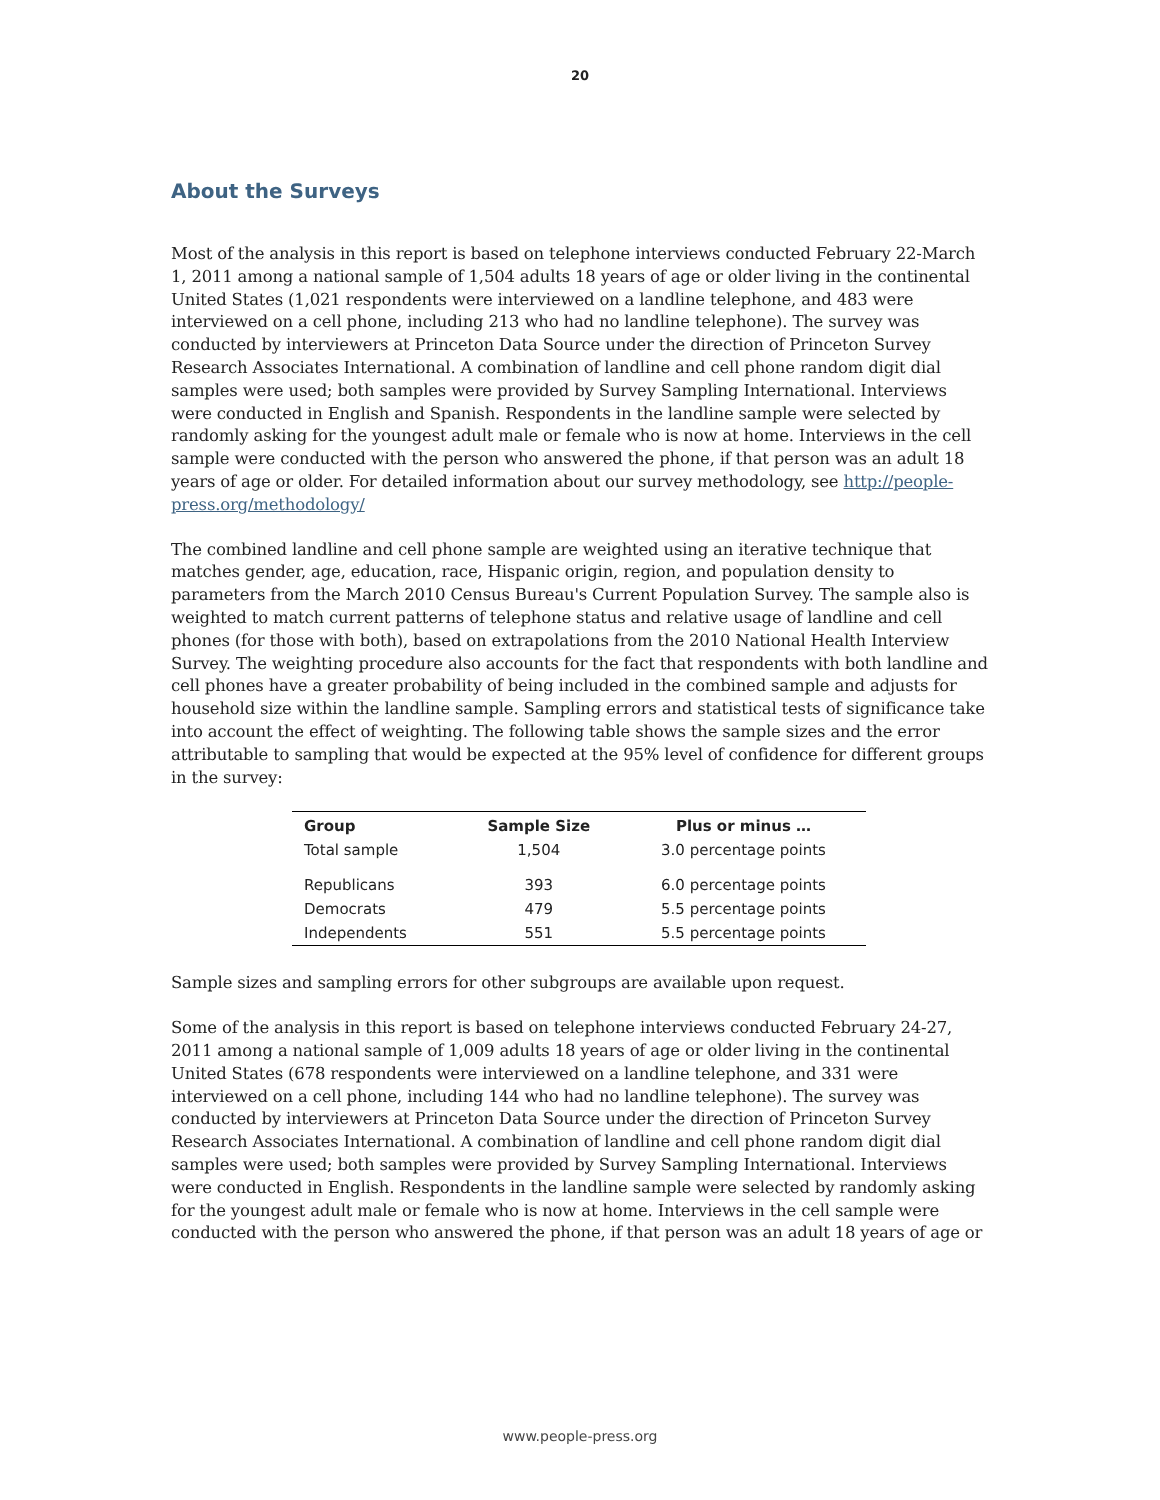20
About the Surveys
Most of the analysis in this report is based on telephone interviews conducted February 22-March 1, 2011 among a national sample of 1,504 adults 18 years of age or older living in the continental United States (1,021 respondents were interviewed on a landline telephone, and 483 were interviewed on a cell phone, including 213 who had no landline telephone). The survey was conducted by interviewers at Princeton Data Source under the direction of Princeton Survey Research Associates International. A combination of landline and cell phone random digit dial samples were used; both samples were provided by Survey Sampling International. Interviews were conducted in English and Spanish. Respondents in the landline sample were selected by randomly asking for the youngest adult male or female who is now at home. Interviews in the cell sample were conducted with the person who answered the phone, if that person was an adult 18 years of age or older. For detailed information about our survey methodology, see http://people-press.org/methodology/
The combined landline and cell phone sample are weighted using an iterative technique that matches gender, age, education, race, Hispanic origin, region, and population density to parameters from the March 2010 Census Bureau's Current Population Survey. The sample also is weighted to match current patterns of telephone status and relative usage of landline and cell phones (for those with both), based on extrapolations from the 2010 National Health Interview Survey. The weighting procedure also accounts for the fact that respondents with both landline and cell phones have a greater probability of being included in the combined sample and adjusts for household size within the landline sample. Sampling errors and statistical tests of significance take into account the effect of weighting. The following table shows the sample sizes and the error attributable to sampling that would be expected at the 95% level of confidence for different groups in the survey:
| Group | Sample Size | Plus or minus … |
| --- | --- | --- |
| Total sample | 1,504 | 3.0 percentage points |
| Republicans | 393 | 6.0 percentage points |
| Democrats | 479 | 5.5 percentage points |
| Independents | 551 | 5.5 percentage points |
Sample sizes and sampling errors for other subgroups are available upon request.
Some of the analysis in this report is based on telephone interviews conducted February 24-27, 2011 among a national sample of 1,009 adults 18 years of age or older living in the continental United States (678 respondents were interviewed on a landline telephone, and 331 were interviewed on a cell phone, including 144 who had no landline telephone). The survey was conducted by interviewers at Princeton Data Source under the direction of Princeton Survey Research Associates International. A combination of landline and cell phone random digit dial samples were used; both samples were provided by Survey Sampling International. Interviews were conducted in English. Respondents in the landline sample were selected by randomly asking for the youngest adult male or female who is now at home. Interviews in the cell sample were conducted with the person who answered the phone, if that person was an adult 18 years of age or
www.people-press.org